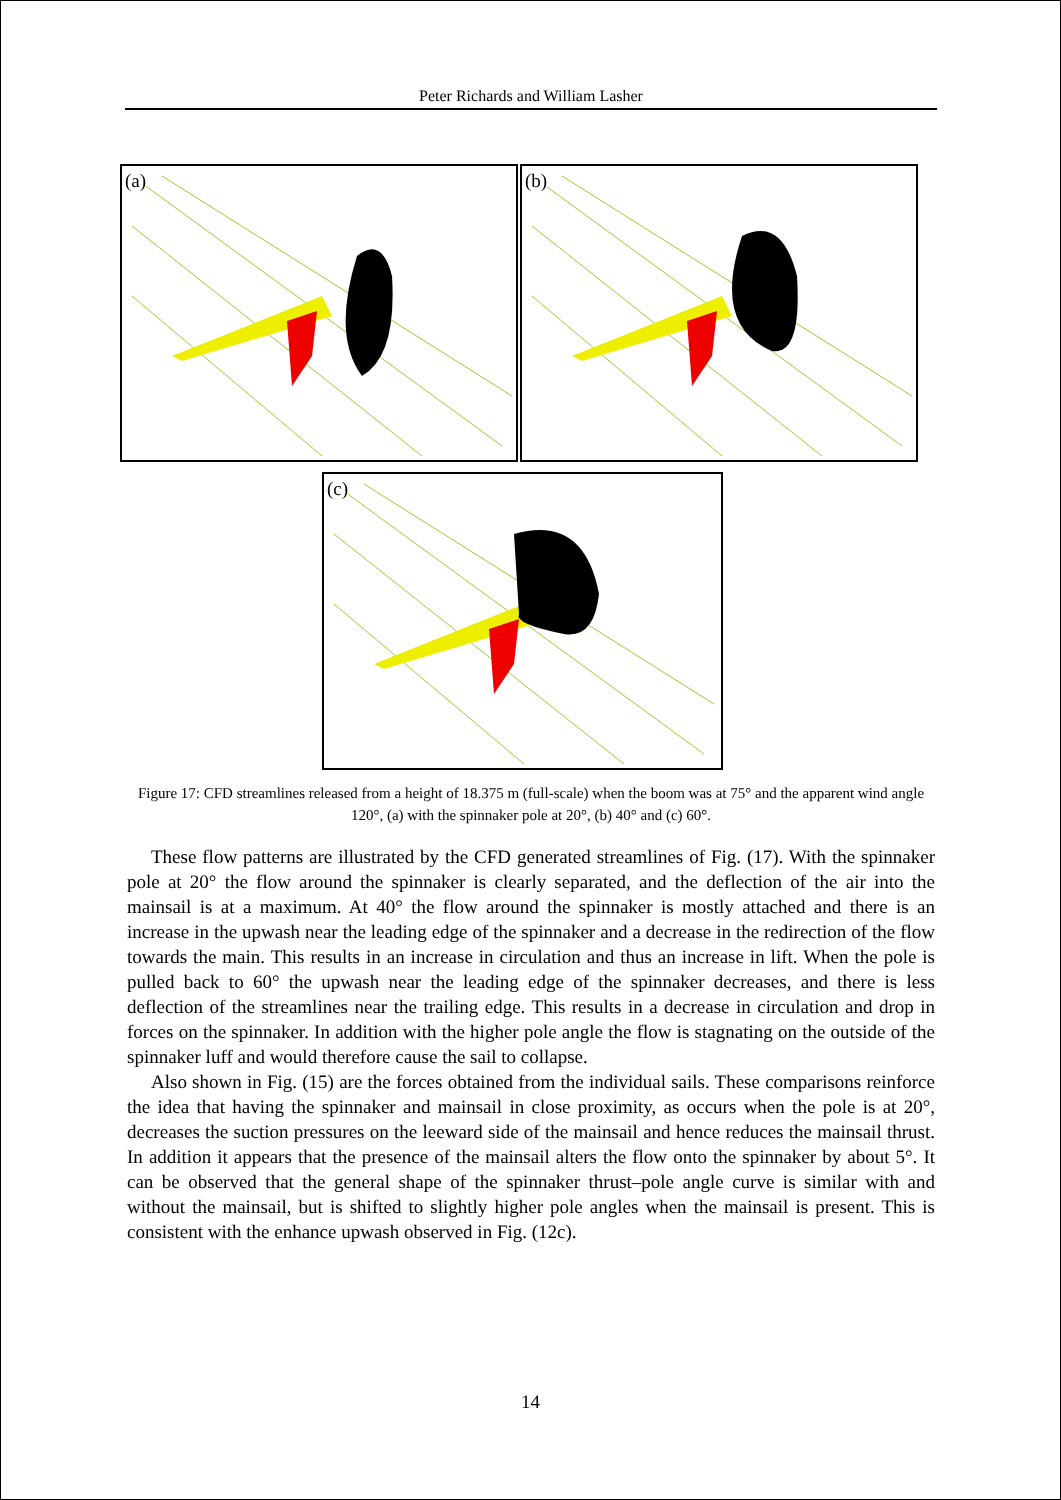Peter Richards and William Lasher
(a) (b)
(c)
Figure 17: CFD streamlines released from a height of 18.375 m (full-scale) when the boom was at 75° and the apparent wind angle 120°, (a) with the spinnaker pole at 20°, (b) 40° and (c) 60°.
These flow patterns are illustrated by the CFD generated streamlines of Fig. (17). With the spinnaker pole at 20° the flow around the spinnaker is clearly separated, and the deflection of the air into the mainsail is at a maximum. At 40° the flow around the spinnaker is mostly attached and there is an increase in the upwash near the leading edge of the spinnaker and a decrease in the redirection of the flow towards the main. This results in an increase in circulation and thus an increase in lift. When the pole is pulled back to 60° the upwash near the leading edge of the spinnaker decreases, and there is less deflection of the streamlines near the trailing edge. This results in a decrease in circulation and drop in forces on the spinnaker. In addition with the higher pole angle the flow is stagnating on the outside of the spinnaker luff and would therefore cause the sail to collapse.
Also shown in Fig. (15) are the forces obtained from the individual sails. These comparisons reinforce the idea that having the spinnaker and mainsail in close proximity, as occurs when the pole is at 20°, decreases the suction pressures on the leeward side of the mainsail and hence reduces the mainsail thrust. In addition it appears that the presence of the mainsail alters the flow onto the spinnaker by about 5°. It can be observed that the general shape of the spinnaker thrust–pole angle curve is similar with and without the mainsail, but is shifted to slightly higher pole angles when the mainsail is present. This is consistent with the enhance upwash observed in Fig. (12c).
14